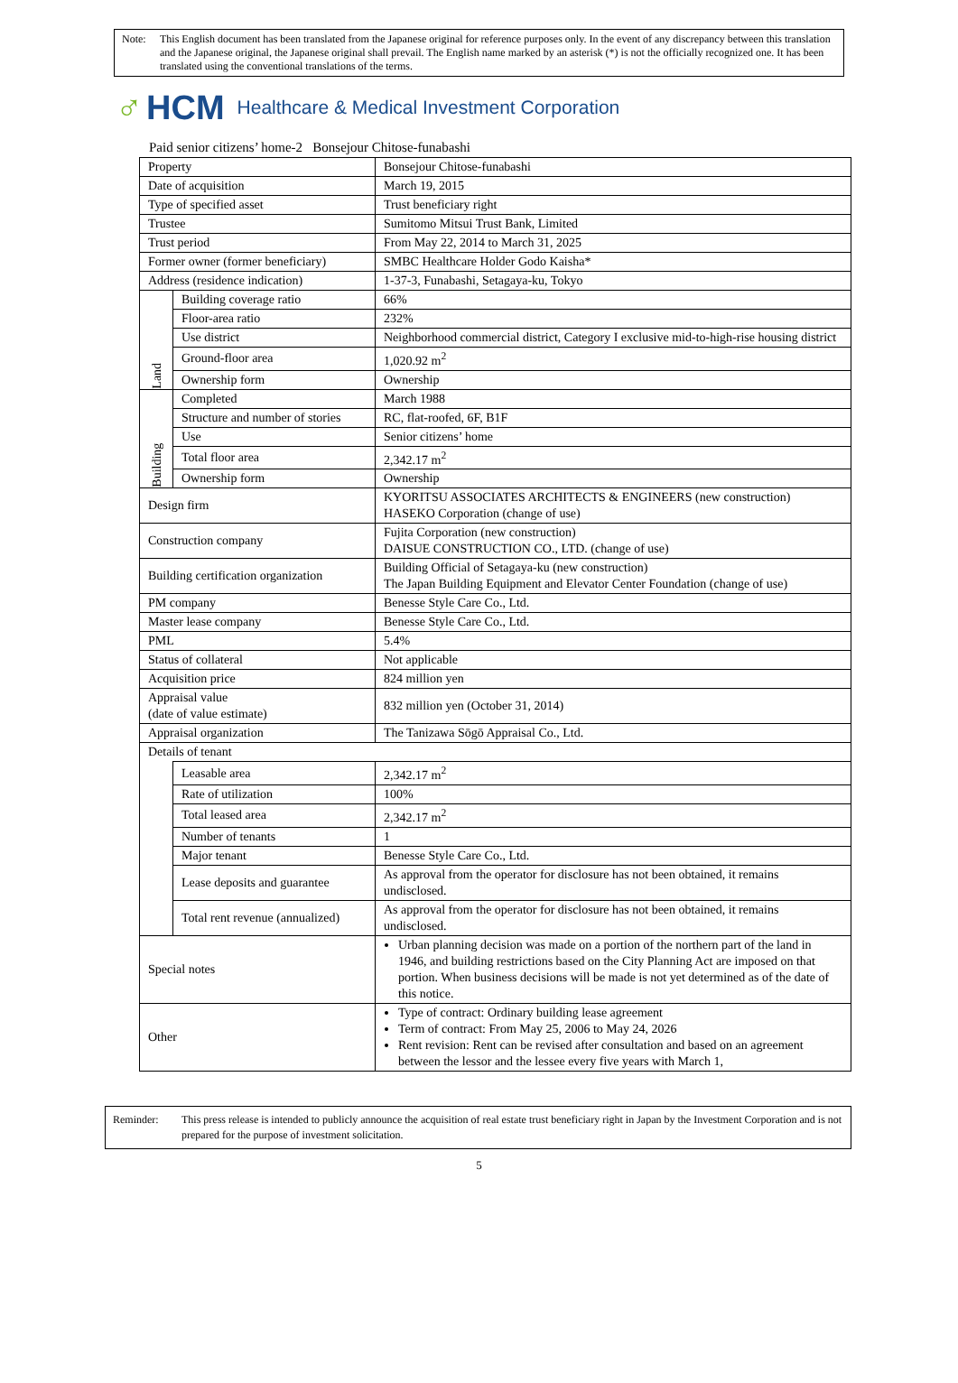Note: This English document has been translated from the Japanese original for reference purposes only. In the event of any discrepancy between this translation and the Japanese original, the Japanese original shall prevail. The English name marked by an asterisk (*) is not the officially recognized one. It has been translated using the conventional translations of the terms.
♂ HCM Healthcare & Medical Investment Corporation
Paid senior citizens’ home-2 Bonsejour Chitose-funabashi
| Property | | Bonsejour Chitose-funabashi |
| Date of acquisition | | March 19, 2015 |
| Type of specified asset | | Trust beneficiary right |
| Trustee | | Sumitomo Mitsui Trust Bank, Limited |
| Trust period | | From May 22, 2014 to March 31, 2025 |
| Former owner (former beneficiary) | | SMBC Healthcare Holder Godo Kaisha* |
| Address (residence indication) | | 1-37-3, Funabashi, Setagaya-ku, Tokyo |
| Land | Building coverage ratio | 66% |
| | Floor-area ratio | 232% |
| | Use district | Neighborhood commercial district, Category I exclusive mid-to-high-rise housing district |
| | Ground-floor area | 1,020.92 m<sup>2</sup> |
| | Ownership form | Ownership |
| Building | Completed | March 1988 |
| | Structure and number of stories | RC, flat-roofed, 6F, B1F |
| | Use | Senior citizens’ home |
| | Total floor area | 2,342.17 m<sup>2</sup> |
| | Ownership form | Ownership |
| Design firm | | KYORITSU ASSOCIATES ARCHITECTS & ENGINEERS (new construction) HASEKO Corporation (change of use) |
| Construction company | | Fujita Corporation (new construction) DAISUE CONSTRUCTION CO., LTD. (change of use) |
| Building certification organization | | Building Official of Setagaya-ku (new construction) The Japan Building Equipment and Elevator Center Foundation (change of use) |
| PM company | | Benesse Style Care Co., Ltd. |
| Master lease company | | Benesse Style Care Co., Ltd. |
| PML | | 5.4% |
| Status of collateral | | Not applicable |
| Acquisition price | | 824 million yen |
| Appraisal value (date of value estimate) | | 832 million yen (October 31, 2014) |
| Appraisal organization | | The Tanizawa Sōgō Appraisal Co., Ltd. |
| Details of tenant | | |
| | Leasable area | 2,342.17 m<sup>2</sup> |
| | Rate of utilization | 100% |
| | Total leased area | 2,342.17 m<sup>2</sup> |
| | Number of tenants | 1 |
| | Major tenant | Benesse Style Care Co., Ltd. |
| | Lease deposits and guarantee | As approval from the operator for disclosure has not been obtained, it remains undisclosed. |
| | Total rent revenue (annualized) | As approval from the operator for disclosure has not been obtained, it remains undisclosed. |
| Special notes | | Urban planning decision was made on a portion of the northern part of the land in 1946, and building restrictions based on the City Planning Act are imposed on that portion. When business decisions will be made is not yet determined as of the date of this notice. |
| Other | | Type of contract: Ordinary building lease agreement Term of contract: From May 25, 2006 to May 24, 2026 Rent revision: Rent can be revised after consultation and based on an agreement between the lessor and the lessee every five years with March 1, |
Reminder: This press release is intended to publicly announce the acquisition of real estate trust beneficiary right in Japan by the Investment Corporation and is not prepared for the purpose of investment solicitation.
5